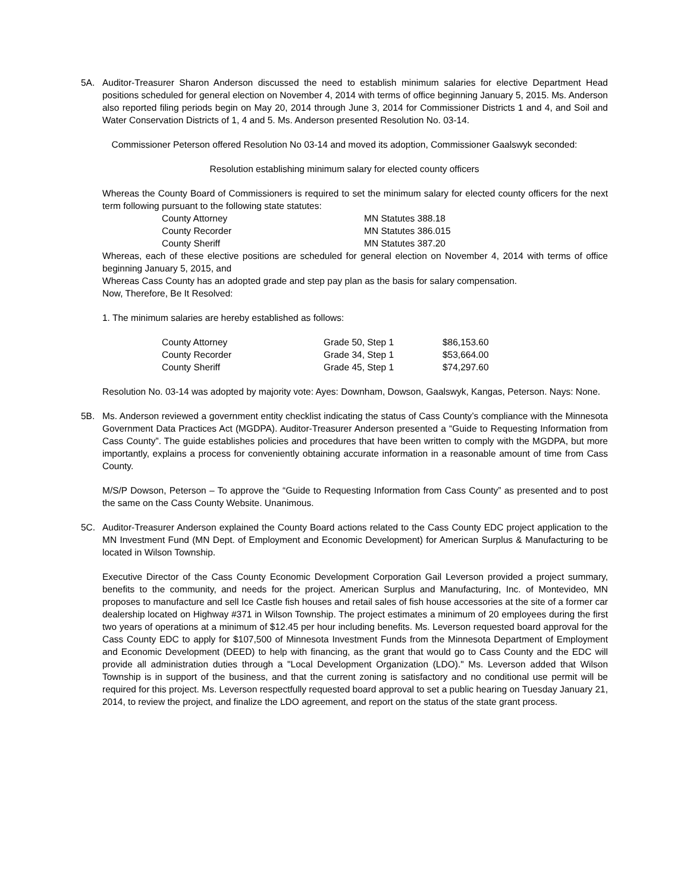5A. Auditor-Treasurer Sharon Anderson discussed the need to establish minimum salaries for elective Department Head positions scheduled for general election on November 4, 2014 with terms of office beginning January 5, 2015. Ms. Anderson also reported filing periods begin on May 20, 2014 through June 3, 2014 for Commissioner Districts 1 and 4, and Soil and Water Conservation Districts of 1, 4 and 5. Ms. Anderson presented Resolution No. 03-14.
Commissioner Peterson offered Resolution No 03-14 and moved its adoption, Commissioner Gaalswyk seconded:
Resolution establishing minimum salary for elected county officers
Whereas the County Board of Commissioners is required to set the minimum salary for elected county officers for the next term following pursuant to the following state statutes:
| County Attorney | MN Statutes 388.18 |
| County Recorder | MN Statutes 386.015 |
| County Sheriff | MN Statutes 387.20 |
Whereas, each of these elective positions are scheduled for general election on November 4, 2014 with terms of office beginning January 5, 2015, and
Whereas Cass County has an adopted grade and step pay plan as the basis for salary compensation.
Now, Therefore, Be It Resolved:
1. The minimum salaries are hereby established as follows:
| County Attorney | Grade 50, Step 1 | $86,153.60 |
| County Recorder | Grade 34, Step 1 | $53,664.00 |
| County Sheriff | Grade 45, Step 1 | $74,297.60 |
Resolution No. 03-14 was adopted by majority vote: Ayes: Downham, Dowson, Gaalswyk, Kangas, Peterson. Nays: None.
5B. Ms. Anderson reviewed a government entity checklist indicating the status of Cass County’s compliance with the Minnesota Government Data Practices Act (MGDPA). Auditor-Treasurer Anderson presented a “Guide to Requesting Information from Cass County”. The guide establishes policies and procedures that have been written to comply with the MGDPA, but more importantly, explains a process for conveniently obtaining accurate information in a reasonable amount of time from Cass County.
M/S/P Dowson, Peterson – To approve the “Guide to Requesting Information from Cass County” as presented and to post the same on the Cass County Website. Unanimous.
5C. Auditor-Treasurer Anderson explained the County Board actions related to the Cass County EDC project application to the MN Investment Fund (MN Dept. of Employment and Economic Development) for American Surplus & Manufacturing to be located in Wilson Township.
Executive Director of the Cass County Economic Development Corporation Gail Leverson provided a project summary, benefits to the community, and needs for the project. American Surplus and Manufacturing, Inc. of Montevideo, MN proposes to manufacture and sell Ice Castle fish houses and retail sales of fish house accessories at the site of a former car dealership located on Highway #371 in Wilson Township. The project estimates a minimum of 20 employees during the first two years of operations at a minimum of $12.45 per hour including benefits. Ms. Leverson requested board approval for the Cass County EDC to apply for $107,500 of Minnesota Investment Funds from the Minnesota Department of Employment and Economic Development (DEED) to help with financing, as the grant that would go to Cass County and the EDC will provide all administration duties through a "Local Development Organization (LDO)." Ms. Leverson added that Wilson Township is in support of the business, and that the current zoning is satisfactory and no conditional use permit will be required for this project. Ms. Leverson respectfully requested board approval to set a public hearing on Tuesday January 21, 2014, to review the project, and finalize the LDO agreement, and report on the status of the state grant process.